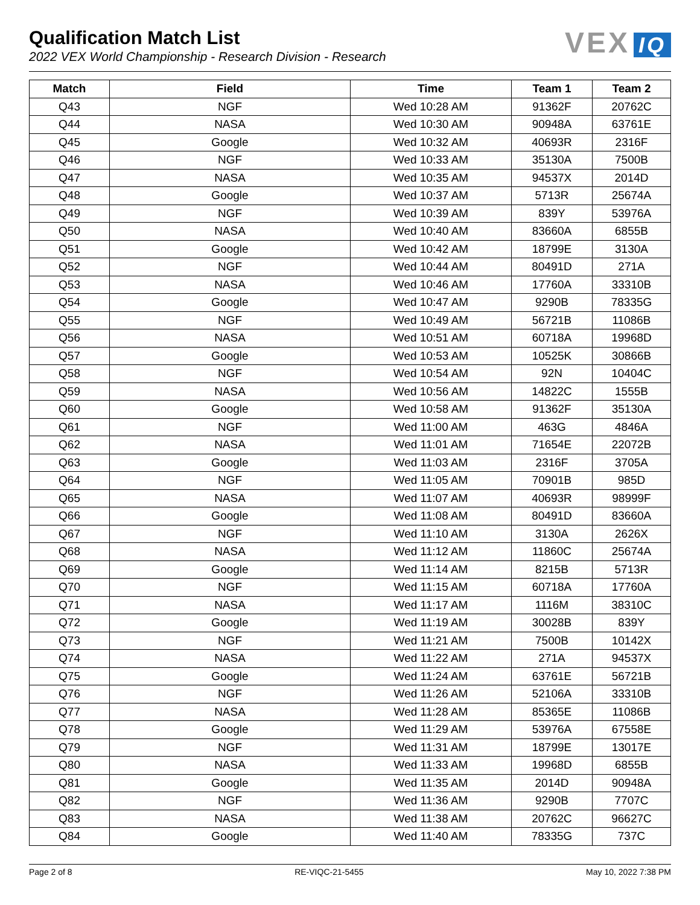Qualification Match List
2022 VEX World Championship - Research Division - Research
VEX IQ
| Match | Field | Time | Team 1 | Team 2 |
| --- | --- | --- | --- | --- |
| Q43 | NGF | Wed 10:28 AM | 91362F | 20762C |
| Q44 | NASA | Wed 10:30 AM | 90948A | 63761E |
| Q45 | Google | Wed 10:32 AM | 40693R | 2316F |
| Q46 | NGF | Wed 10:33 AM | 35130A | 7500B |
| Q47 | NASA | Wed 10:35 AM | 94537X | 2014D |
| Q48 | Google | Wed 10:37 AM | 5713R | 25674A |
| Q49 | NGF | Wed 10:39 AM | 839Y | 53976A |
| Q50 | NASA | Wed 10:40 AM | 83660A | 6855B |
| Q51 | Google | Wed 10:42 AM | 18799E | 3130A |
| Q52 | NGF | Wed 10:44 AM | 80491D | 271A |
| Q53 | NASA | Wed 10:46 AM | 17760A | 33310B |
| Q54 | Google | Wed 10:47 AM | 9290B | 78335G |
| Q55 | NGF | Wed 10:49 AM | 56721B | 11086B |
| Q56 | NASA | Wed 10:51 AM | 60718A | 19968D |
| Q57 | Google | Wed 10:53 AM | 10525K | 30866B |
| Q58 | NGF | Wed 10:54 AM | 92N | 10404C |
| Q59 | NASA | Wed 10:56 AM | 14822C | 1555B |
| Q60 | Google | Wed 10:58 AM | 91362F | 35130A |
| Q61 | NGF | Wed 11:00 AM | 463G | 4846A |
| Q62 | NASA | Wed 11:01 AM | 71654E | 22072B |
| Q63 | Google | Wed 11:03 AM | 2316F | 3705A |
| Q64 | NGF | Wed 11:05 AM | 70901B | 985D |
| Q65 | NASA | Wed 11:07 AM | 40693R | 98999F |
| Q66 | Google | Wed 11:08 AM | 80491D | 83660A |
| Q67 | NGF | Wed 11:10 AM | 3130A | 2626X |
| Q68 | NASA | Wed 11:12 AM | 11860C | 25674A |
| Q69 | Google | Wed 11:14 AM | 8215B | 5713R |
| Q70 | NGF | Wed 11:15 AM | 60718A | 17760A |
| Q71 | NASA | Wed 11:17 AM | 1116M | 38310C |
| Q72 | Google | Wed 11:19 AM | 30028B | 839Y |
| Q73 | NGF | Wed 11:21 AM | 7500B | 10142X |
| Q74 | NASA | Wed 11:22 AM | 271A | 94537X |
| Q75 | Google | Wed 11:24 AM | 63761E | 56721B |
| Q76 | NGF | Wed 11:26 AM | 52106A | 33310B |
| Q77 | NASA | Wed 11:28 AM | 85365E | 11086B |
| Q78 | Google | Wed 11:29 AM | 53976A | 67558E |
| Q79 | NGF | Wed 11:31 AM | 18799E | 13017E |
| Q80 | NASA | Wed 11:33 AM | 19968D | 6855B |
| Q81 | Google | Wed 11:35 AM | 2014D | 90948A |
| Q82 | NGF | Wed 11:36 AM | 9290B | 7707C |
| Q83 | NASA | Wed 11:38 AM | 20762C | 96627C |
| Q84 | Google | Wed 11:40 AM | 78335G | 737C |
Page 2 of 8 RE-VIQC-21-5455 May 10, 2022 7:38 PM